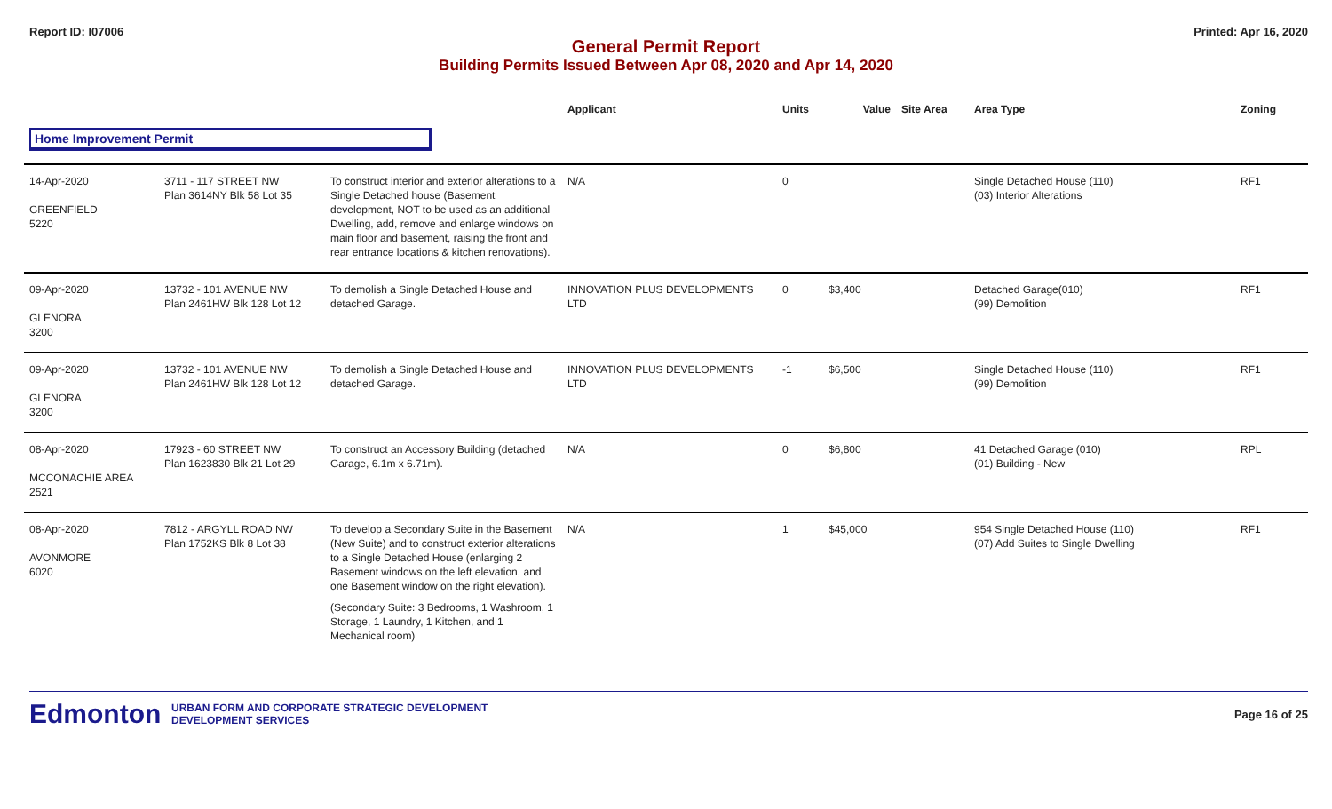Report ID: I07006 Printed: Apr 16, 2020
General Permit Report
Building Permits Issued Between Apr 08, 2020 and Apr 14, 2020
| | | | Applicant | Units | Value | Site Area | Area Type | Zoning |
| --- | --- | --- | --- | --- | --- | --- | --- | --- |
| Home Improvement Permit | | | | | | | | |
| 14-Apr-2020 GREENFIELD 5220 | 3711 - 117 STREET NW Plan 3614NY Blk 58 Lot 35 | To construct interior and exterior alterations to a Single Detached house (Basement development, NOT to be used as an additional Dwelling, add, remove and enlarge windows on main floor and basement, raising the front and rear entrance locations & kitchen renovations). | N/A | 0 | | | Single Detached House (110) (03) Interior Alterations | RF1 |
| 09-Apr-2020 GLENORA 3200 | 13732 - 101 AVENUE NW Plan 2461HW Blk 128 Lot 12 | To demolish a Single Detached House and detached Garage. | INNOVATION PLUS DEVELOPMENTS LTD | 0 | $3,400 | | Detached Garage(010) (99) Demolition | RF1 |
| 09-Apr-2020 GLENORA 3200 | 13732 - 101 AVENUE NW Plan 2461HW Blk 128 Lot 12 | To demolish a Single Detached House and detached Garage. | INNOVATION PLUS DEVELOPMENTS LTD | -1 | $6,500 | | Single Detached House (110) (99) Demolition | RF1 |
| 08-Apr-2020 MCCONACHIE AREA 2521 | 17923 - 60 STREET NW Plan 1623830 Blk 21 Lot 29 | To construct an Accessory Building (detached Garage, 6.1m x 6.71m). | N/A | 0 | $6,800 | | 41 Detached Garage (010) (01) Building - New | RPL |
| 08-Apr-2020 AVONMORE 6020 | 7812 - ARGYLL ROAD NW Plan 1752KS Blk 8 Lot 38 | To develop a Secondary Suite in the Basement (New Suite) and to construct exterior alterations to a Single Detached House (enlarging 2 Basement windows on the left elevation, and one Basement window on the right elevation). (Secondary Suite: 3 Bedrooms, 1 Washroom, 1 Storage, 1 Laundry, 1 Kitchen, and 1 Mechanical room) | N/A | 1 | $45,000 | | 954 Single Detached House (110) (07) Add Suites to Single Dwelling | RF1 |
Edmonton
URBAN FORM AND CORPORATE STRATEGIC DEVELOPMENT
DEVELOPMENT SERVICES
Page 16 of 25